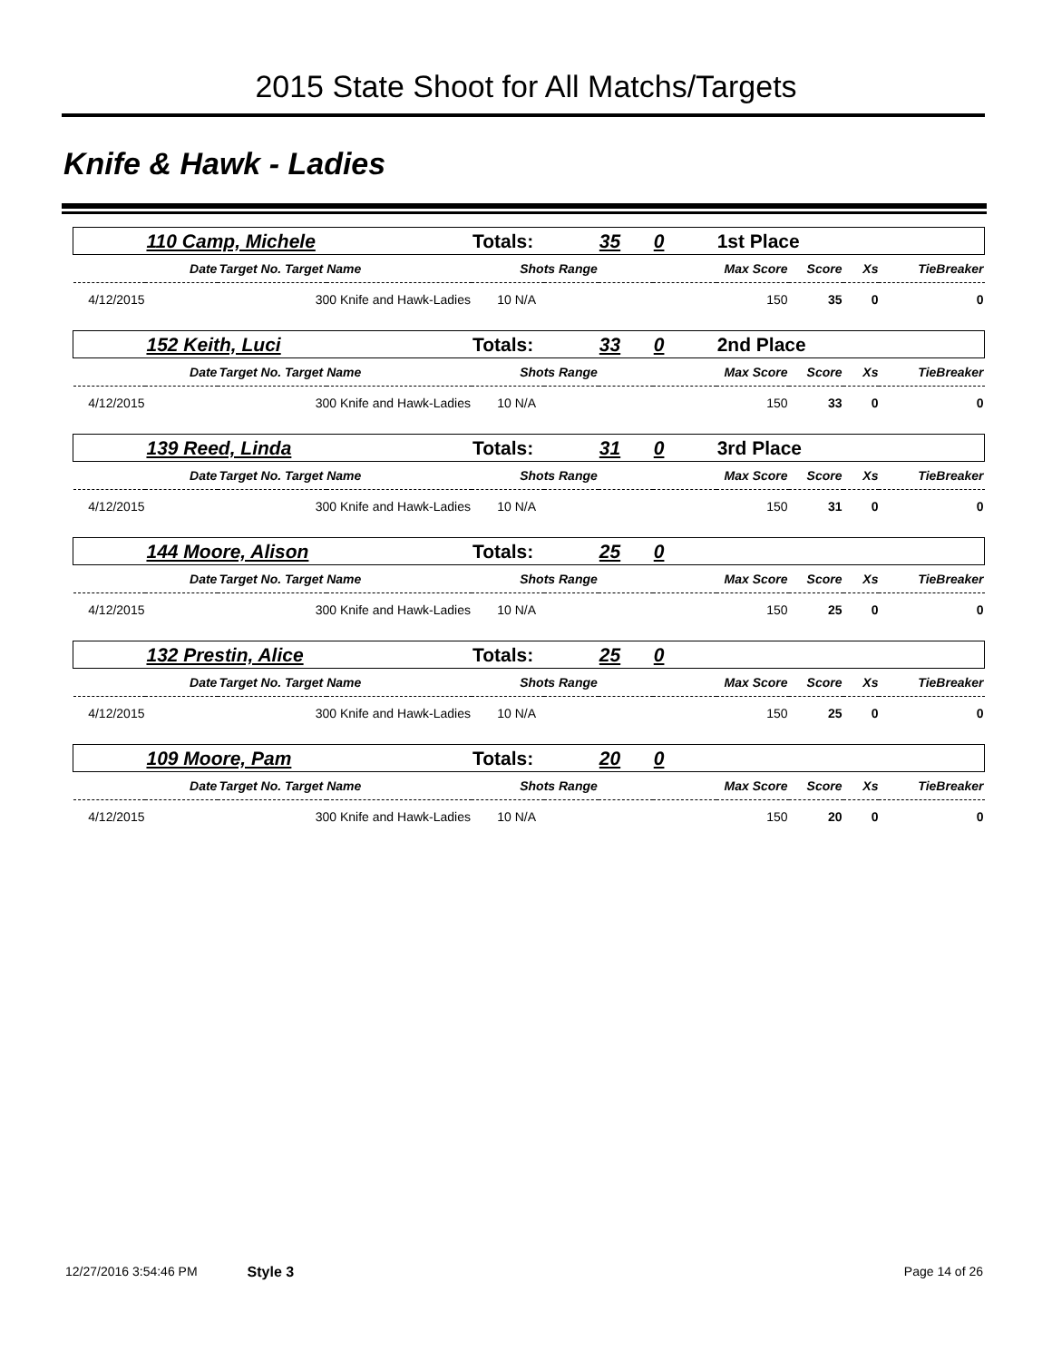2015 State Shoot for All Matchs/Targets
Knife & Hawk - Ladies
| | 110 Camp, Michele | | Totals: | 35 | 0 | 1st Place | | | |
| | Date | Target No. Target Name | Shots Range | | | Max Score | Score | Xs | TieBreaker |
| 4/12/2015 | | 300 Knife and Hawk-Ladies | 10 N/A | | | 150 | 35 | 0 | 0 |
| | 152 Keith, Luci | | Totals: | 33 | 0 | 2nd Place | | | |
| | Date | Target No. Target Name | Shots Range | | | Max Score | Score | Xs | TieBreaker |
| 4/12/2015 | | 300 Knife and Hawk-Ladies | 10 N/A | | | 150 | 33 | 0 | 0 |
| | 139 Reed, Linda | | Totals: | 31 | 0 | 3rd Place | | | |
| | Date | Target No. Target Name | Shots Range | | | Max Score | Score | Xs | TieBreaker |
| 4/12/2015 | | 300 Knife and Hawk-Ladies | 10 N/A | | | 150 | 31 | 0 | 0 |
| | 144 Moore, Alison | | Totals: | 25 | 0 | | | | |
| | Date | Target No. Target Name | Shots Range | | | Max Score | Score | Xs | TieBreaker |
| 4/12/2015 | | 300 Knife and Hawk-Ladies | 10 N/A | | | 150 | 25 | 0 | 0 |
| | 132 Prestin, Alice | | Totals: | 25 | 0 | | | | |
| | Date | Target No. Target Name | Shots Range | | | Max Score | Score | Xs | TieBreaker |
| 4/12/2015 | | 300 Knife and Hawk-Ladies | 10 N/A | | | 150 | 25 | 0 | 0 |
| | 109 Moore, Pam | | Totals: | 20 | 0 | | | | |
| | Date | Target No. Target Name | Shots Range | | | Max Score | Score | Xs | TieBreaker |
| 4/12/2015 | | 300 Knife and Hawk-Ladies | 10 N/A | | | 150 | 20 | 0 | 0 |
12/27/2016 3:54:46 PM Style 3 Page 14 of 26